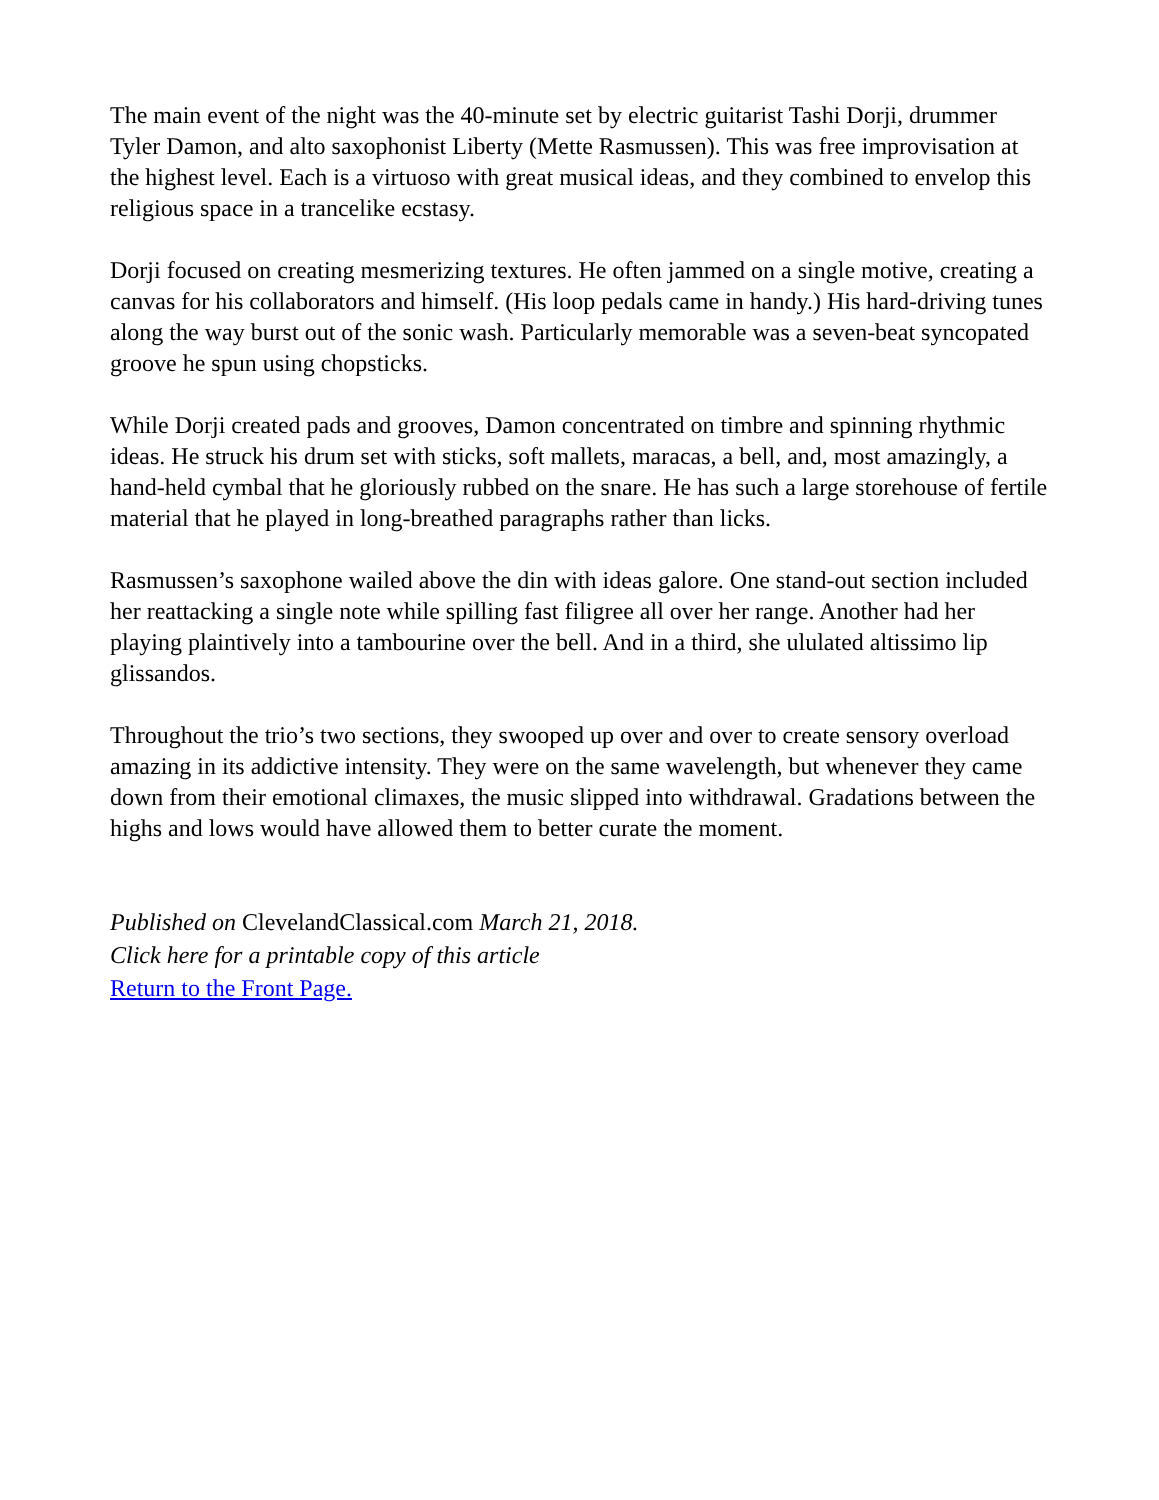The main event of the night was the 40-minute set by electric guitarist Tashi Dorji, drummer Tyler Damon, and alto saxophonist Liberty (Mette Rasmussen). This was free improvisation at the highest level. Each is a virtuoso with great musical ideas, and they combined to envelop this religious space in a trancelike ecstasy.
Dorji focused on creating mesmerizing textures. He often jammed on a single motive, creating a canvas for his collaborators and himself. (His loop pedals came in handy.) His hard-driving tunes along the way burst out of the sonic wash. Particularly memorable was a seven-beat syncopated groove he spun using chopsticks.
While Dorji created pads and grooves, Damon concentrated on timbre and spinning rhythmic ideas. He struck his drum set with sticks, soft mallets, maracas, a bell, and, most amazingly, a hand-held cymbal that he gloriously rubbed on the snare. He has such a large storehouse of fertile material that he played in long-breathed paragraphs rather than licks.
Rasmussen’s saxophone wailed above the din with ideas galore. One stand-out section included her reattacking a single note while spilling fast filigree all over her range. Another had her playing plaintively into a tambourine over the bell. And in a third, she ululated altissimo lip glissandos.
Throughout the trio’s two sections, they swooped up over and over to create sensory overload amazing in its addictive intensity. They were on the same wavelength, but whenever they came down from their emotional climaxes, the music slipped into withdrawal. Gradations between the highs and lows would have allowed them to better curate the moment.
Published on ClevelandClassical.com March 21, 2018.
Click here for a printable copy of this article
Return to the Front Page.